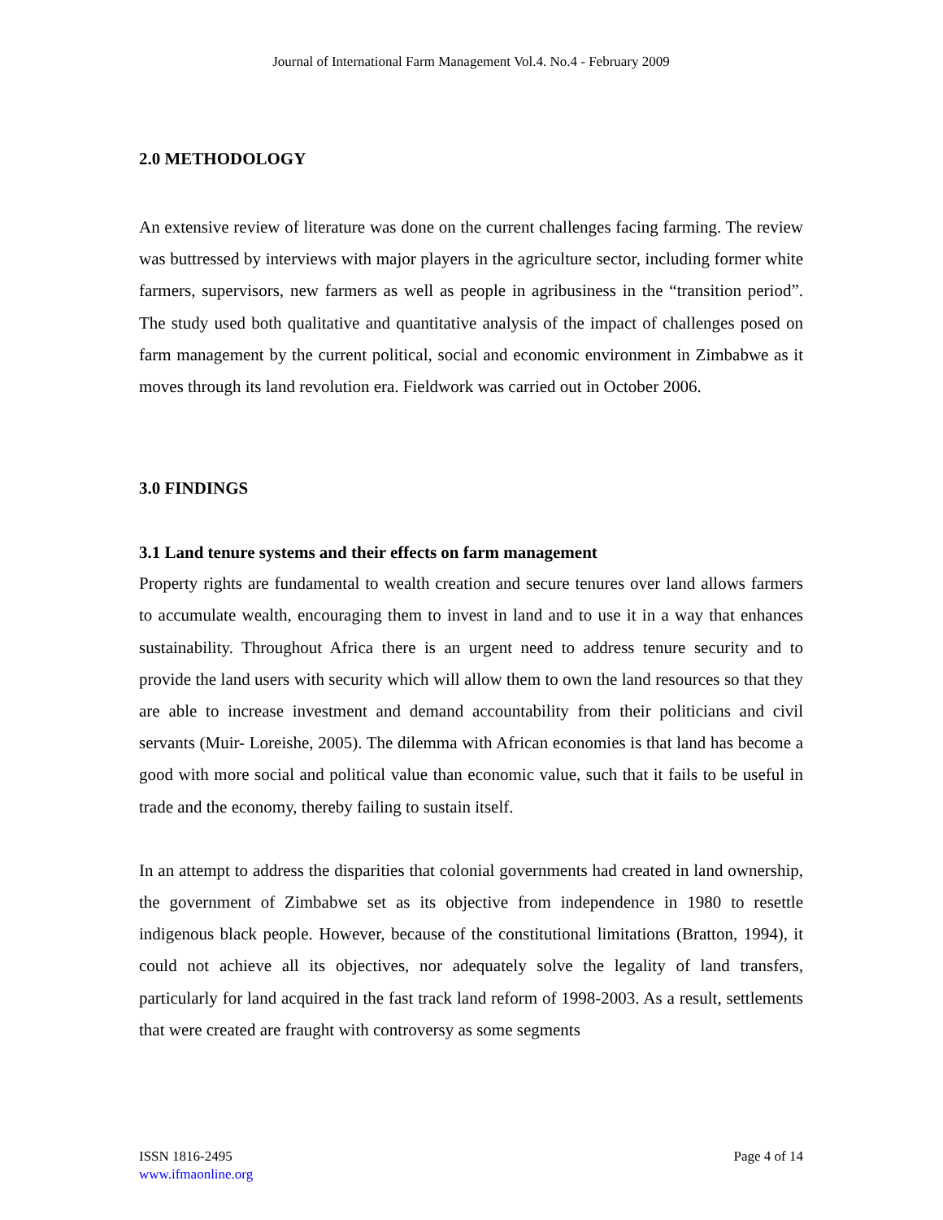Journal of International Farm Management Vol.4. No.4 - February 2009
2.0 METHODOLOGY
An extensive review of literature was done on the current challenges facing farming. The review was buttressed by interviews with major players in the agriculture sector, including former white farmers, supervisors, new farmers as well as people in agribusiness in the “transition period”. The study used both qualitative and quantitative analysis of the impact of challenges posed on farm management by the current political, social and economic environment in Zimbabwe as it moves through its land revolution era. Fieldwork was carried out in October 2006.
3.0 FINDINGS
3.1 Land tenure systems and their effects on farm management
Property rights are fundamental to wealth creation and secure tenures over land allows farmers to accumulate wealth, encouraging them to invest in land and to use it in a way that enhances sustainability. Throughout Africa there is an urgent need to address tenure security and to provide the land users with security which will allow them to own the land resources so that they are able to increase investment and demand accountability from their politicians and civil servants (Muir- Loreishe, 2005). The dilemma with African economies is that land has become a good with more social and political value than economic value, such that it fails to be useful in trade and the economy, thereby failing to sustain itself.
In an attempt to address the disparities that colonial governments had created in land ownership, the government of Zimbabwe set as its objective from independence in 1980 to resettle indigenous black people. However, because of the constitutional limitations (Bratton, 1994), it could not achieve all its objectives, nor adequately solve the legality of land transfers, particularly for land acquired in the fast track land reform of 1998-2003. As a result, settlements that were created are fraught with controversy as some segments
ISSN 1816-2495
www.ifmaonline.org
Page 4 of 14